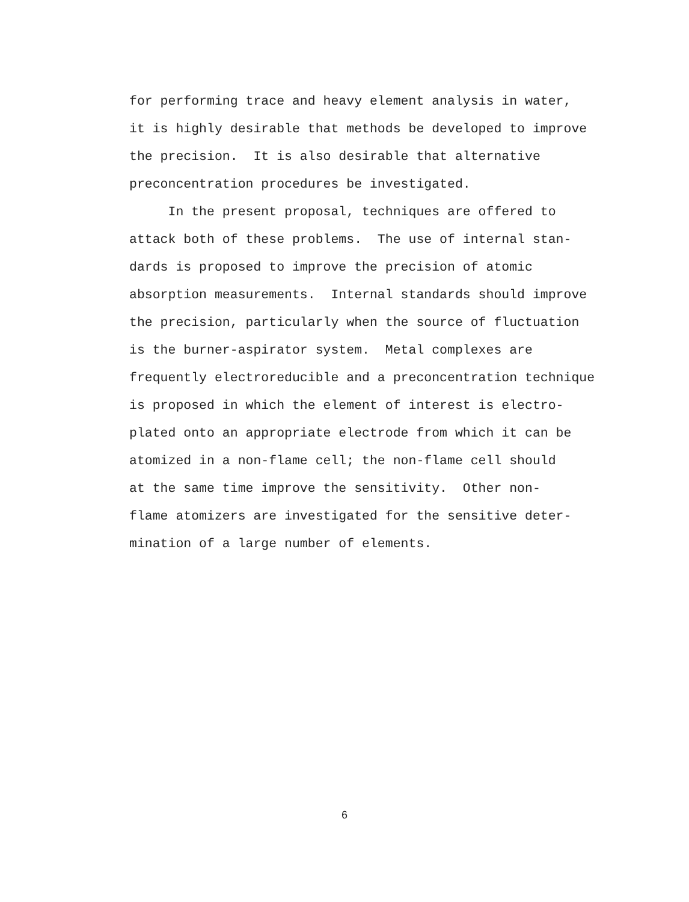for performing trace and heavy element analysis in water,
it is highly desirable that methods be developed to improve
the precision. It is also desirable that alternative
preconcentration procedures be investigated.
In the present proposal, techniques are offered to
attack both of these problems. The use of internal stan-
dards is proposed to improve the precision of atomic
absorption measurements. Internal standards should improve
the precision, particularly when the source of fluctuation
is the burner-aspirator system. Metal complexes are
frequently electroreducible and a preconcentration technique
is proposed in which the element of interest is electro-
plated onto an appropriate electrode from which it can be
atomized in a non-flame cell; the non-flame cell should
at the same time improve the sensitivity. Other non-
flame atomizers are investigated for the sensitive deter-
mination of a large number of elements.
6